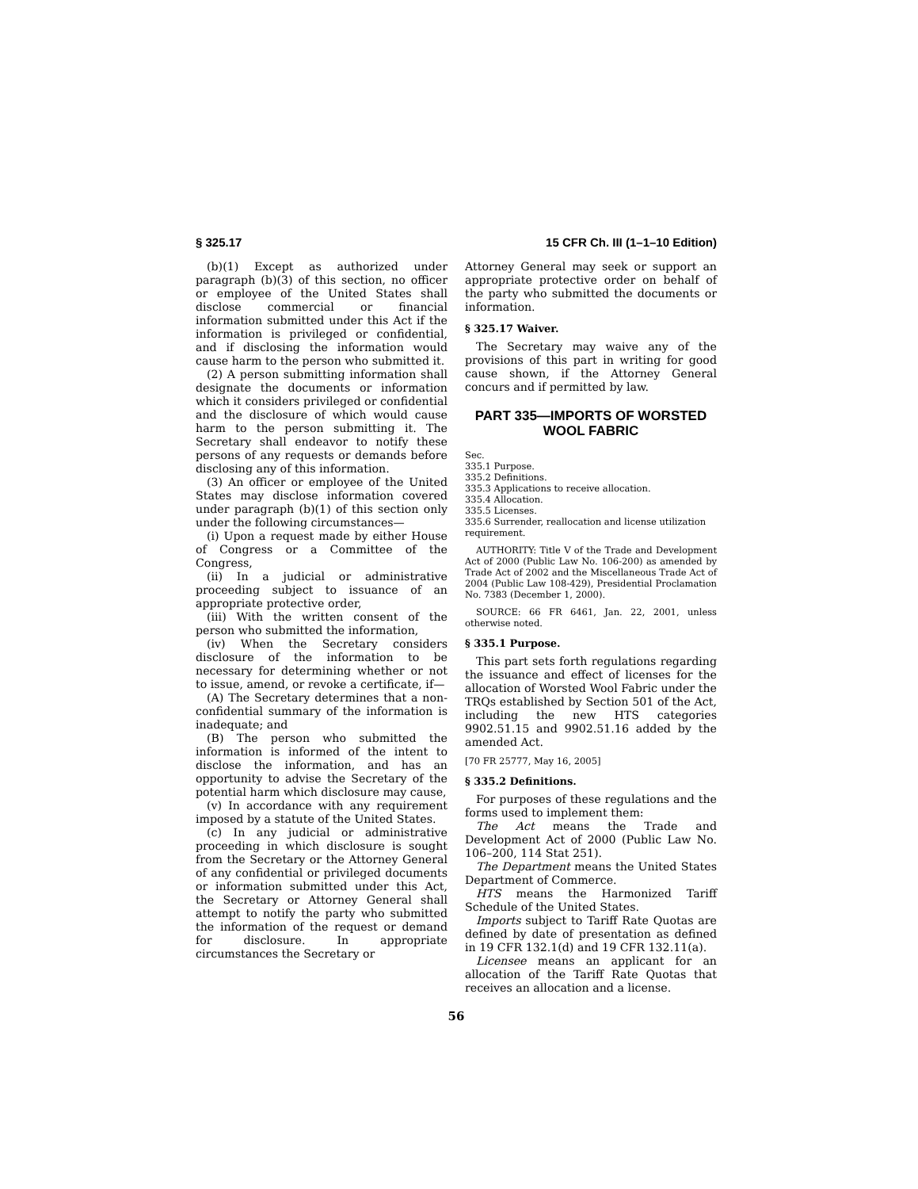§ 325.17 15 CFR Ch. III (1–1–10 Edition)
(b)(1) Except as authorized under paragraph (b)(3) of this section, no officer or employee of the United States shall disclose commercial or financial information submitted under this Act if the information is privileged or confidential, and if disclosing the information would cause harm to the person who submitted it.
(2) A person submitting information shall designate the documents or information which it considers privileged or confidential and the disclosure of which would cause harm to the person submitting it. The Secretary shall endeavor to notify these persons of any requests or demands before disclosing any of this information.
(3) An officer or employee of the United States may disclose information covered under paragraph (b)(1) of this section only under the following circumstances—
(i) Upon a request made by either House of Congress or a Committee of the Congress,
(ii) In a judicial or administrative proceeding subject to issuance of an appropriate protective order,
(iii) With the written consent of the person who submitted the information,
(iv) When the Secretary considers disclosure of the information to be necessary for determining whether or not to issue, amend, or revoke a certificate, if—
(A) The Secretary determines that a non-confidential summary of the information is inadequate; and
(B) The person who submitted the information is informed of the intent to disclose the information, and has an opportunity to advise the Secretary of the potential harm which disclosure may cause,
(v) In accordance with any requirement imposed by a statute of the United States.
(c) In any judicial or administrative proceeding in which disclosure is sought from the Secretary or the Attorney General of any confidential or privileged documents or information submitted under this Act, the Secretary or Attorney General shall attempt to notify the party who submitted the information of the request or demand for disclosure. In appropriate circumstances the Secretary or
Attorney General may seek or support an appropriate protective order on behalf of the party who submitted the documents or information.
§ 325.17 Waiver.
The Secretary may waive any of the provisions of this part in writing for good cause shown, if the Attorney General concurs and if permitted by law.
PART 335—IMPORTS OF WORSTED WOOL FABRIC
Sec.
335.1 Purpose.
335.2 Definitions.
335.3 Applications to receive allocation.
335.4 Allocation.
335.5 Licenses.
335.6 Surrender, reallocation and license utilization requirement.
AUTHORITY: Title V of the Trade and Development Act of 2000 (Public Law No. 106-200) as amended by Trade Act of 2002 and the Miscellaneous Trade Act of 2004 (Public Law 108-429), Presidential Proclamation No. 7383 (December 1, 2000).
SOURCE: 66 FR 6461, Jan. 22, 2001, unless otherwise noted.
§ 335.1 Purpose.
This part sets forth regulations regarding the issuance and effect of licenses for the allocation of Worsted Wool Fabric under the TRQs established by Section 501 of the Act, including the new HTS categories 9902.51.15 and 9902.51.16 added by the amended Act.
[70 FR 25777, May 16, 2005]
§ 335.2 Definitions.
For purposes of these regulations and the forms used to implement them:
The Act means the Trade and Development Act of 2000 (Public Law No. 106–200, 114 Stat 251).
The Department means the United States Department of Commerce.
HTS means the Harmonized Tariff Schedule of the United States.
Imports subject to Tariff Rate Quotas are defined by date of presentation as defined in 19 CFR 132.1(d) and 19 CFR 132.11(a).
Licensee means an applicant for an allocation of the Tariff Rate Quotas that receives an allocation and a license.
56